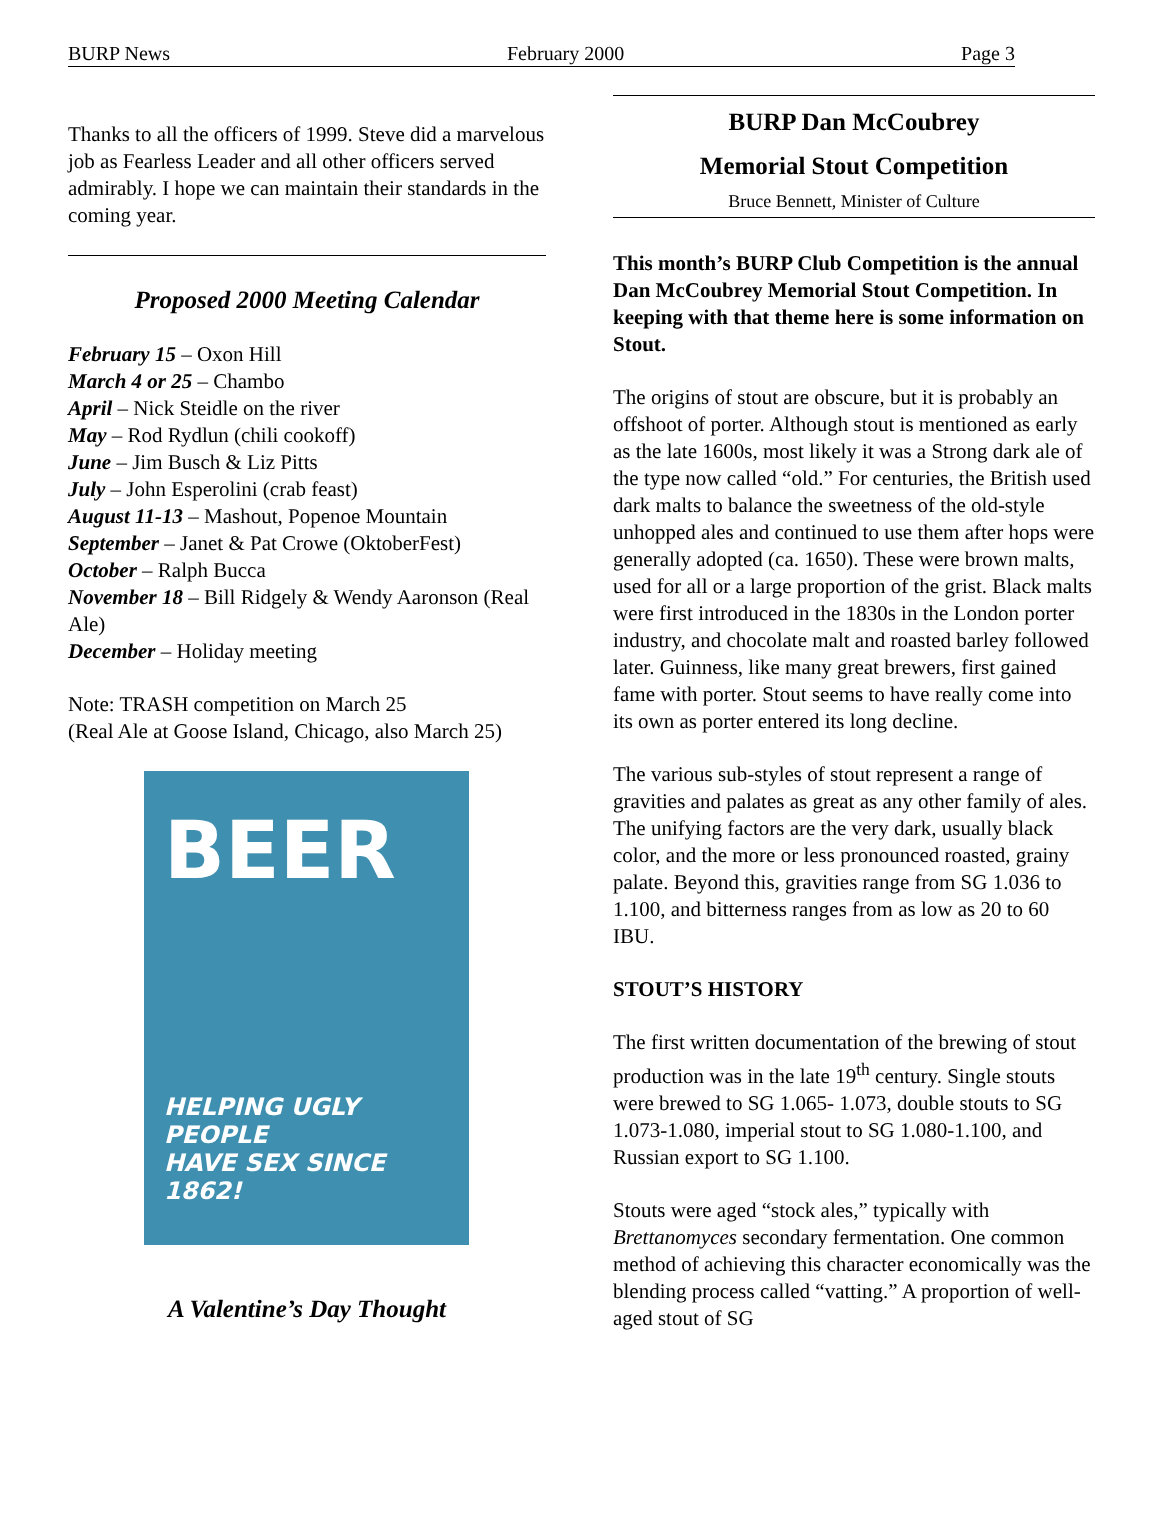BURP News February 2000 Page 3
Thanks to all the officers of 1999. Steve did a marvelous job as Fearless Leader and all other officers served admirably. I hope we can maintain their standards in the coming year.
Proposed 2000 Meeting Calendar
February 15 – Oxon Hill
March 4 or 25 – Chambo
April – Nick Steidle on the river
May – Rod Rydlun (chili cookoff)
June – Jim Busch & Liz Pitts
July – John Esperolini (crab feast)
August 11-13 – Mashout, Popenoe Mountain
September – Janet & Pat Crowe (OktoberFest)
October – Ralph Bucca
November 18 – Bill Ridgely & Wendy Aaronson (Real Ale)
December – Holiday meeting
Note: TRASH competition on March 25
(Real Ale at Goose Island, Chicago, also March 25)
BEER
HELPING UGLY PEOPLE
HAVE SEX SINCE 1862!
A Valentine’s Day Thought
BURP Dan McCoubrey
Memorial Stout Competition
Bruce Bennett, Minister of Culture
This month’s BURP Club Competition is the annual Dan McCoubrey Memorial Stout Competition. In keeping with that theme here is some information on Stout.
The origins of stout are obscure, but it is probably an offshoot of porter. Although stout is mentioned as early as the late 1600s, most likely it was a Strong dark ale of the type now called “old.” For centuries, the British used dark malts to balance the sweetness of the old-style unhopped ales and continued to use them after hops were generally adopted (ca. 1650). These were brown malts, used for all or a large proportion of the grist. Black malts were first introduced in the 1830s in the London porter industry, and chocolate malt and roasted barley followed later. Guinness, like many great brewers, first gained fame with porter. Stout seems to have really come into its own as porter entered its long decline.
The various sub-styles of stout represent a range of gravities and palates as great as any other family of ales. The unifying factors are the very dark, usually black color, and the more or less pronounced roasted, grainy palate. Beyond this, gravities range from SG 1.036 to 1.100, and bitterness ranges from as low as 20 to 60 IBU.
STOUT’S HISTORY
The first written documentation of the brewing of stout production was in the late 19<sup>th</sup> century. Single stouts were brewed to SG 1.065- 1.073, double stouts to SG 1.073-1.080, imperial stout to SG 1.080-1.100, and Russian export to SG 1.100.
Stouts were aged “stock ales,” typically with Brettanomyces secondary fermentation. One common method of achieving this character economically was the blending process called “vatting.” A proportion of well-aged stout of SG